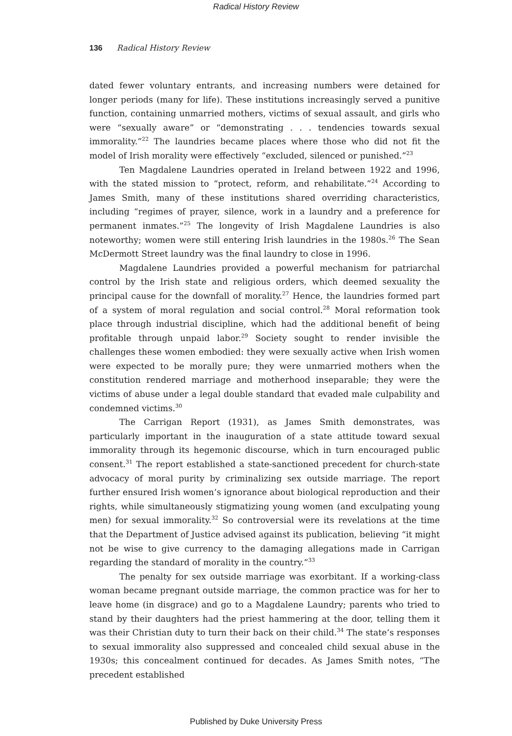Radical History Review
136 Radical History Review
dated fewer voluntary entrants, and increasing numbers were detained for longer periods (many for life). These institutions increasingly served a punitive function, containing unmarried mothers, victims of sexual assault, and girls who were “sexually aware” or “demonstrating . . . tendencies towards sexual immorality.”<sup>22</sup> The laundries became places where those who did not fit the model of Irish morality were effectively “excluded, silenced or punished.”<sup>23</sup>
Ten Magdalene Laundries operated in Ireland between 1922 and 1996, with the stated mission to “protect, reform, and rehabilitate.”<sup>24</sup> According to James Smith, many of these institutions shared overriding characteristics, including “regimes of prayer, silence, work in a laundry and a preference for permanent inmates.”<sup>25</sup> The longevity of Irish Magdalene Laundries is also noteworthy; women were still entering Irish laundries in the 1980s.<sup>26</sup> The Sean McDermott Street laundry was the final laundry to close in 1996.
Magdalene Laundries provided a powerful mechanism for patriarchal control by the Irish state and religious orders, which deemed sexuality the principal cause for the downfall of morality.<sup>27</sup> Hence, the laundries formed part of a system of moral regulation and social control.<sup>28</sup> Moral reformation took place through industrial discipline, which had the additional benefit of being profitable through unpaid labor.<sup>29</sup> Society sought to render invisible the challenges these women embodied: they were sexually active when Irish women were expected to be morally pure; they were unmarried mothers when the constitution rendered marriage and motherhood inseparable; they were the victims of abuse under a legal double standard that evaded male culpability and condemned victims.<sup>30</sup>
The Carrigan Report (1931), as James Smith demonstrates, was particularly important in the inauguration of a state attitude toward sexual immorality through its hegemonic discourse, which in turn encouraged public consent.<sup>31</sup> The report established a state-sanctioned precedent for church-state advocacy of moral purity by criminalizing sex outside marriage. The report further ensured Irish women’s ignorance about biological reproduction and their rights, while simultaneously stigmatizing young women (and exculpating young men) for sexual immorality.<sup>32</sup> So controversial were its revelations at the time that the Department of Justice advised against its publication, believing “it might not be wise to give currency to the damaging allegations made in Carrigan regarding the standard of morality in the country.”<sup>33</sup>
The penalty for sex outside marriage was exorbitant. If a working-class woman became pregnant outside marriage, the common practice was for her to leave home (in disgrace) and go to a Magdalene Laundry; parents who tried to stand by their daughters had the priest hammering at the door, telling them it was their Christian duty to turn their back on their child.<sup>34</sup> The state’s responses to sexual immorality also suppressed and concealed child sexual abuse in the 1930s; this concealment continued for decades. As James Smith notes, “The precedent established
Published by Duke University Press